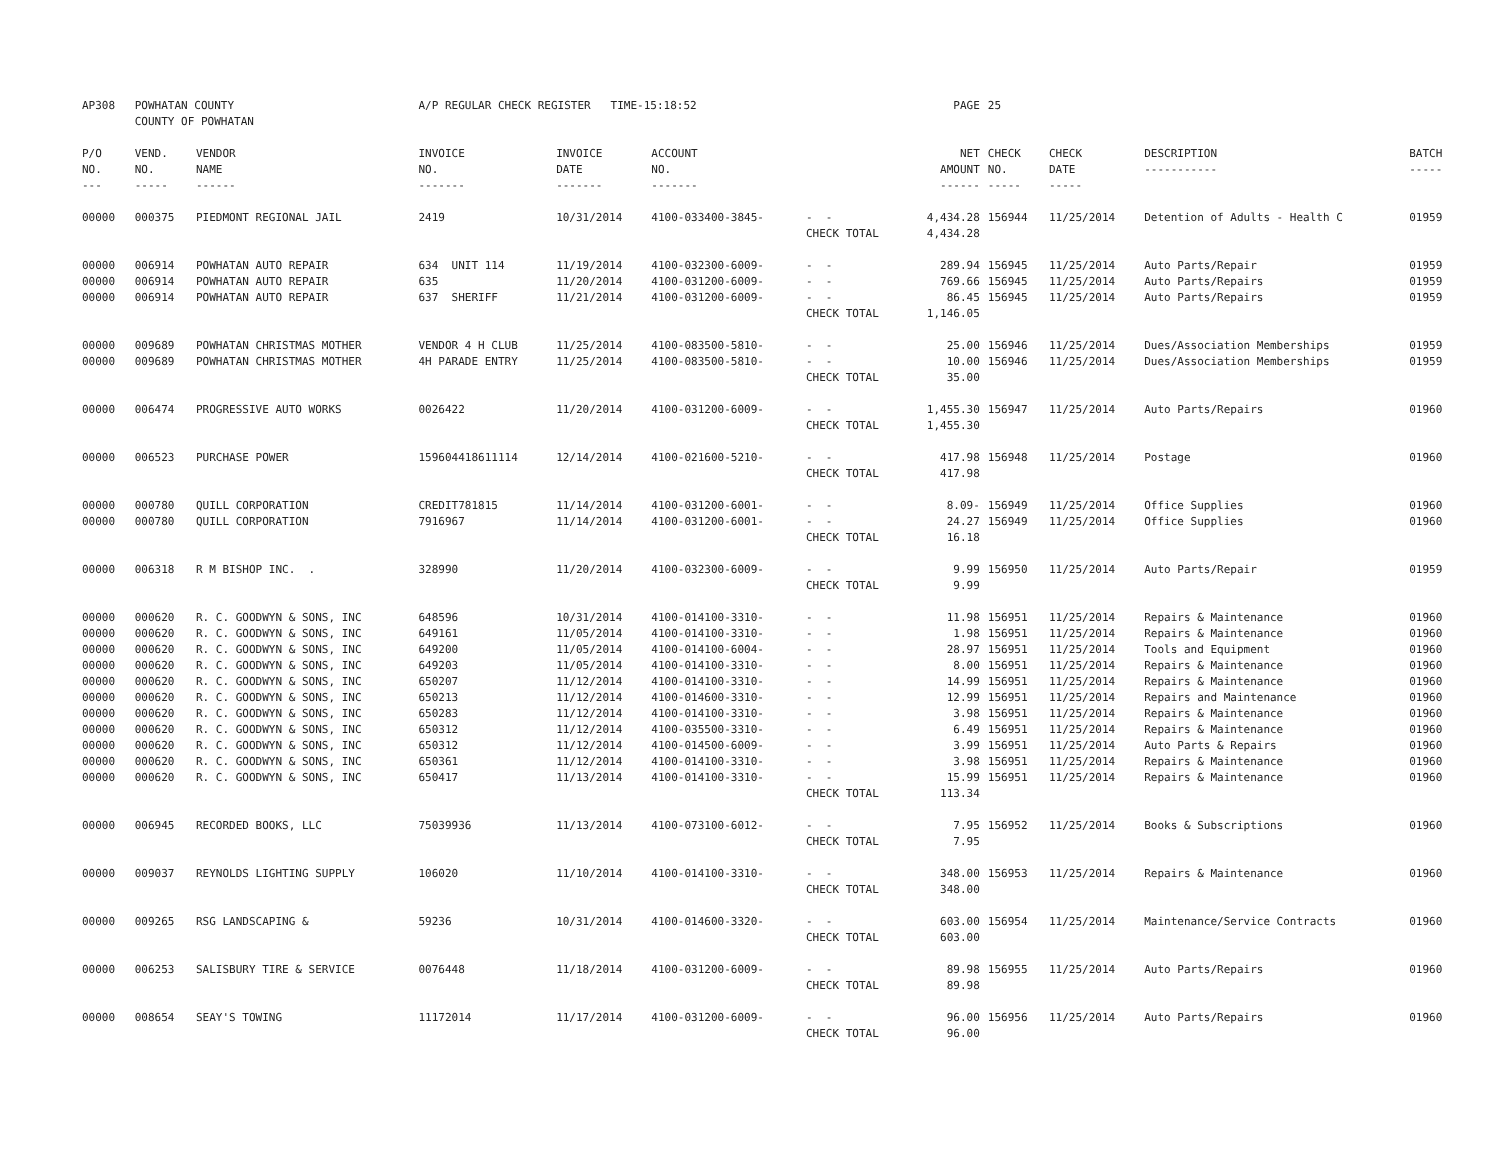| AP308 | POWHATAN COUNTY COUNTY OF POWHATAN | | A/P REGULAR CHECK REGISTER TIME-15:18:52 | | | | PAGE | 25 | | | |
| P/O NO. --- | VEND. NO. ----- | VENDOR NAME ------ | INVOICE NO. ------- | INVOICE DATE ------- | ACCOUNT NO. ------- | | NET AMOUNT ------ | CHECK NO. ----- | CHECK DATE ----- | DESCRIPTION ----------- | BATCH ----- |
| 00000 | 000375 | PIEDMONT REGIONAL JAIL | 2419 | 10/31/2014 | 4100-033400-3845- | - - | 4,434.28 | 156944 | 11/25/2014 | Detention of Adults - Health C | 01959 |
| | | | | | | CHECK TOTAL | 4,434.28 | | | | |
| 00000 | 006914 | POWHATAN AUTO REPAIR | 634 UNIT 114 | 11/19/2014 | 4100-032300-6009- | - - | 289.94 | 156945 | 11/25/2014 | Auto Parts/Repair | 01959 |
| 00000 | 006914 | POWHATAN AUTO REPAIR | 635 | 11/20/2014 | 4100-031200-6009- | - - | 769.66 | 156945 | 11/25/2014 | Auto Parts/Repairs | 01959 |
| 00000 | 006914 | POWHATAN AUTO REPAIR | 637 SHERIFF | 11/21/2014 | 4100-031200-6009- | - - | 86.45 | 156945 | 11/25/2014 | Auto Parts/Repairs | 01959 |
| | | | | | | CHECK TOTAL | 1,146.05 | | | | |
| 00000 | 009689 | POWHATAN CHRISTMAS MOTHER | VENDOR 4 H CLUB | 11/25/2014 | 4100-083500-5810- | - - | 25.00 | 156946 | 11/25/2014 | Dues/Association Memberships | 01959 |
| 00000 | 009689 | POWHATAN CHRISTMAS MOTHER | 4H PARADE ENTRY | 11/25/2014 | 4100-083500-5810- | - - | 10.00 | 156946 | 11/25/2014 | Dues/Association Memberships | 01959 |
| | | | | | | CHECK TOTAL | 35.00 | | | | |
| 00000 | 006474 | PROGRESSIVE AUTO WORKS | 0026422 | 11/20/2014 | 4100-031200-6009- | - - | 1,455.30 | 156947 | 11/25/2014 | Auto Parts/Repairs | 01960 |
| | | | | | | CHECK TOTAL | 1,455.30 | | | | |
| 00000 | 006523 | PURCHASE POWER | 159604418611114 | 12/14/2014 | 4100-021600-5210- | - - | 417.98 | 156948 | 11/25/2014 | Postage | 01960 |
| | | | | | | CHECK TOTAL | 417.98 | | | | |
| 00000 | 000780 | QUILL CORPORATION | CREDIT781815 | 11/14/2014 | 4100-031200-6001- | - - | 8.09- | 156949 | 11/25/2014 | Office Supplies | 01960 |
| 00000 | 000780 | QUILL CORPORATION | 7916967 | 11/14/2014 | 4100-031200-6001- | - - | 24.27 | 156949 | 11/25/2014 | Office Supplies | 01960 |
| | | | | | | CHECK TOTAL | 16.18 | | | | |
| 00000 | 006318 | R M BISHOP INC. . | 328990 | 11/20/2014 | 4100-032300-6009- | - - | 9.99 | 156950 | 11/25/2014 | Auto Parts/Repair | 01959 |
| | | | | | | CHECK TOTAL | 9.99 | | | | |
| 00000 | 000620 | R. C. GOODWYN & SONS, INC | 648596 | 10/31/2014 | 4100-014100-3310- | - - | 11.98 | 156951 | 11/25/2014 | Repairs & Maintenance | 01960 |
| 00000 | 000620 | R. C. GOODWYN & SONS, INC | 649161 | 11/05/2014 | 4100-014100-3310- | - - | 1.98 | 156951 | 11/25/2014 | Repairs & Maintenance | 01960 |
| 00000 | 000620 | R. C. GOODWYN & SONS, INC | 649200 | 11/05/2014 | 4100-014100-6004- | - - | 28.97 | 156951 | 11/25/2014 | Tools and Equipment | 01960 |
| 00000 | 000620 | R. C. GOODWYN & SONS, INC | 649203 | 11/05/2014 | 4100-014100-3310- | - - | 8.00 | 156951 | 11/25/2014 | Repairs & Maintenance | 01960 |
| 00000 | 000620 | R. C. GOODWYN & SONS, INC | 650207 | 11/12/2014 | 4100-014100-3310- | - - | 14.99 | 156951 | 11/25/2014 | Repairs & Maintenance | 01960 |
| 00000 | 000620 | R. C. GOODWYN & SONS, INC | 650213 | 11/12/2014 | 4100-014600-3310- | - - | 12.99 | 156951 | 11/25/2014 | Repairs and Maintenance | 01960 |
| 00000 | 000620 | R. C. GOODWYN & SONS, INC | 650283 | 11/12/2014 | 4100-014100-3310- | - - | 3.98 | 156951 | 11/25/2014 | Repairs & Maintenance | 01960 |
| 00000 | 000620 | R. C. GOODWYN & SONS, INC | 650312 | 11/12/2014 | 4100-035500-3310- | - - | 6.49 | 156951 | 11/25/2014 | Repairs & Maintenance | 01960 |
| 00000 | 000620 | R. C. GOODWYN & SONS, INC | 650312 | 11/12/2014 | 4100-014500-6009- | - - | 3.99 | 156951 | 11/25/2014 | Auto Parts & Repairs | 01960 |
| 00000 | 000620 | R. C. GOODWYN & SONS, INC | 650361 | 11/12/2014 | 4100-014100-3310- | - - | 3.98 | 156951 | 11/25/2014 | Repairs & Maintenance | 01960 |
| 00000 | 000620 | R. C. GOODWYN & SONS, INC | 650417 | 11/13/2014 | 4100-014100-3310- | - - | 15.99 | 156951 | 11/25/2014 | Repairs & Maintenance | 01960 |
| | | | | | | CHECK TOTAL | 113.34 | | | | |
| 00000 | 006945 | RECORDED BOOKS, LLC | 75039936 | 11/13/2014 | 4100-073100-6012- | - - | 7.95 | 156952 | 11/25/2014 | Books & Subscriptions | 01960 |
| | | | | | | CHECK TOTAL | 7.95 | | | | |
| 00000 | 009037 | REYNOLDS LIGHTING SUPPLY | 106020 | 11/10/2014 | 4100-014100-3310- | - - | 348.00 | 156953 | 11/25/2014 | Repairs & Maintenance | 01960 |
| | | | | | | CHECK TOTAL | 348.00 | | | | |
| 00000 | 009265 | RSG LANDSCAPING & | 59236 | 10/31/2014 | 4100-014600-3320- | - - | 603.00 | 156954 | 11/25/2014 | Maintenance/Service Contracts | 01960 |
| | | | | | | CHECK TOTAL | 603.00 | | | | |
| 00000 | 006253 | SALISBURY TIRE & SERVICE | 0076448 | 11/18/2014 | 4100-031200-6009- | - - | 89.98 | 156955 | 11/25/2014 | Auto Parts/Repairs | 01960 |
| | | | | | | CHECK TOTAL | 89.98 | | | | |
| 00000 | 008654 | SEAY'S TOWING | 11172014 | 11/17/2014 | 4100-031200-6009- | - - | 96.00 | 156956 | 11/25/2014 | Auto Parts/Repairs | 01960 |
| | | | | | | CHECK TOTAL | 96.00 | | | | |